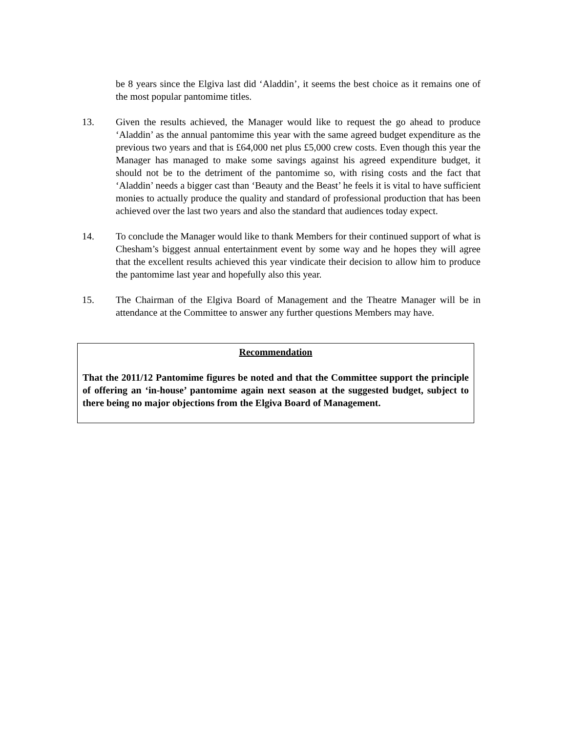be 8 years since the Elgiva last did ‘Aladdin’, it seems the best choice as it remains one of the most popular pantomime titles.
13. Given the results achieved, the Manager would like to request the go ahead to produce ‘Aladdin’ as the annual pantomime this year with the same agreed budget expenditure as the previous two years and that is £64,000 net plus £5,000 crew costs. Even though this year the Manager has managed to make some savings against his agreed expenditure budget, it should not be to the detriment of the pantomime so, with rising costs and the fact that ‘Aladdin’ needs a bigger cast than ‘Beauty and the Beast’ he feels it is vital to have sufficient monies to actually produce the quality and standard of professional production that has been achieved over the last two years and also the standard that audiences today expect.
14. To conclude the Manager would like to thank Members for their continued support of what is Chesham’s biggest annual entertainment event by some way and he hopes they will agree that the excellent results achieved this year vindicate their decision to allow him to produce the pantomime last year and hopefully also this year.
15. The Chairman of the Elgiva Board of Management and the Theatre Manager will be in attendance at the Committee to answer any further questions Members may have.
Recommendation
That the 2011/12 Pantomime figures be noted and that the Committee support the principle of offering an ‘in-house’ pantomime again next season at the suggested budget, subject to there being no major objections from the Elgiva Board of Management.